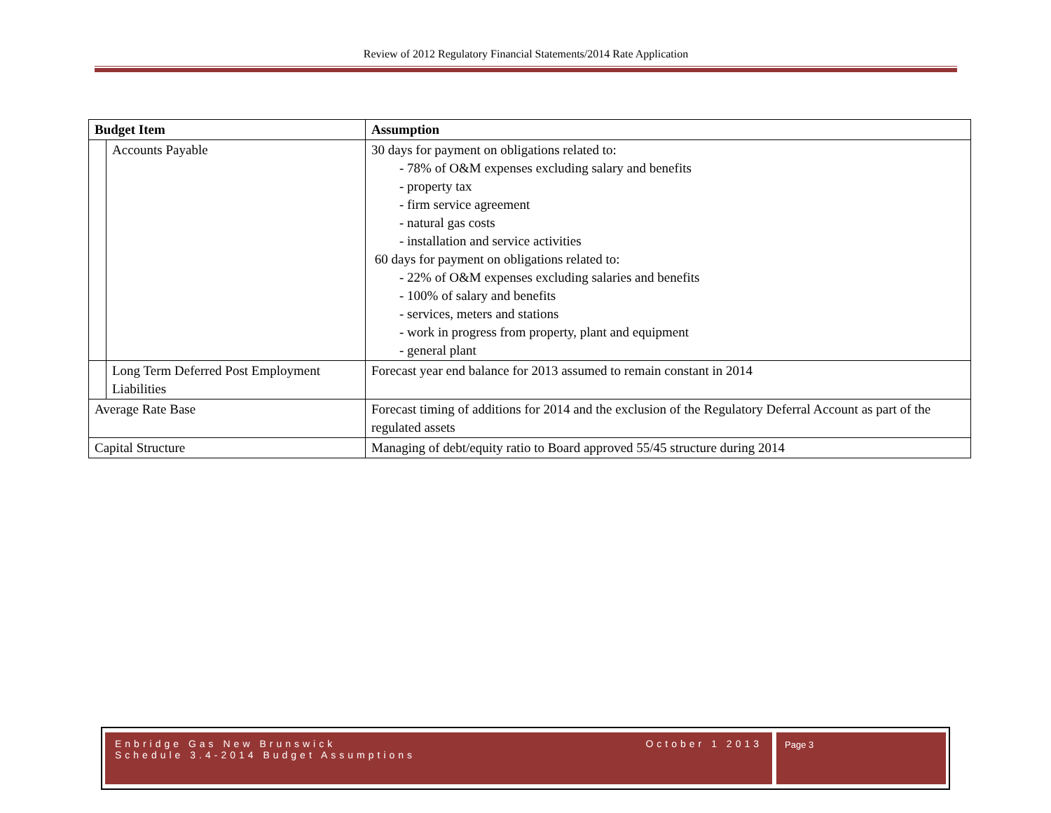Review of 2012 Regulatory Financial Statements/2014 Rate Application
| Budget Item | | Assumption |
| --- | --- | --- |
| | Accounts Payable | 30 days for payment on obligations related to: - 78% of O&M expenses excluding salary and benefits - property tax - firm service agreement - natural gas costs - installation and service activities 60 days for payment on obligations related to: - 22% of O&M expenses excluding salaries and benefits - 100% of salary and benefits - services, meters and stations - work in progress from property, plant and equipment - general plant |
| | Long Term Deferred Post Employment Liabilities | Forecast year end balance for 2013 assumed to remain constant in 2014 |
| Average Rate Base | | Forecast timing of additions for 2014 and the exclusion of the Regulatory Deferral Account as part of the regulated assets |
| Capital Structure | | Managing of debt/equity ratio to Board approved 55/45 structure during 2014 |
Enbridge Gas New Brunswick
Schedule 3.4-2014 Budget Assumptions
October 1 2013
Page 3